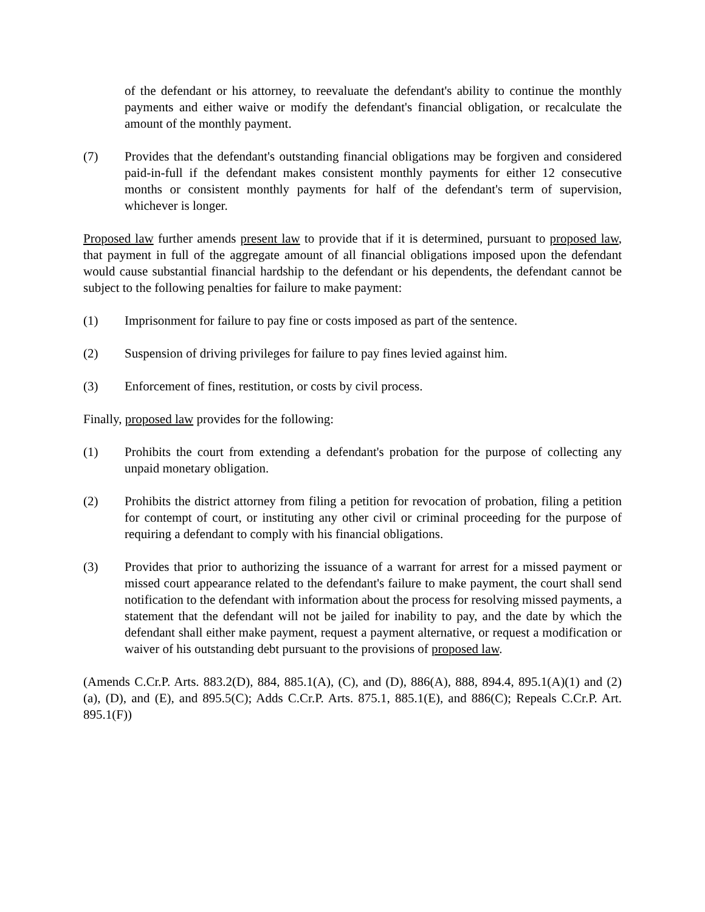of the defendant or his attorney, to reevaluate the defendant's ability to continue the monthly payments and either waive or modify the defendant's financial obligation, or recalculate the amount of the monthly payment.
(7) Provides that the defendant's outstanding financial obligations may be forgiven and considered paid-in-full if the defendant makes consistent monthly payments for either 12 consecutive months or consistent monthly payments for half of the defendant's term of supervision, whichever is longer.
Proposed law further amends present law to provide that if it is determined, pursuant to proposed law, that payment in full of the aggregate amount of all financial obligations imposed upon the defendant would cause substantial financial hardship to the defendant or his dependents, the defendant cannot be subject to the following penalties for failure to make payment:
(1) Imprisonment for failure to pay fine or costs imposed as part of the sentence.
(2) Suspension of driving privileges for failure to pay fines levied against him.
(3) Enforcement of fines, restitution, or costs by civil process.
Finally, proposed law provides for the following:
(1) Prohibits the court from extending a defendant's probation for the purpose of collecting any unpaid monetary obligation.
(2) Prohibits the district attorney from filing a petition for revocation of probation, filing a petition for contempt of court, or instituting any other civil or criminal proceeding for the purpose of requiring a defendant to comply with his financial obligations.
(3) Provides that prior to authorizing the issuance of a warrant for arrest for a missed payment or missed court appearance related to the defendant's failure to make payment, the court shall send notification to the defendant with information about the process for resolving missed payments, a statement that the defendant will not be jailed for inability to pay, and the date by which the defendant shall either make payment, request a payment alternative, or request a modification or waiver of his outstanding debt pursuant to the provisions of proposed law.
(Amends C.Cr.P. Arts. 883.2(D), 884, 885.1(A), (C), and (D), 886(A), 888, 894.4, 895.1(A)(1) and (2)(a), (D), and (E), and 895.5(C); Adds C.Cr.P. Arts. 875.1, 885.1(E), and 886(C); Repeals C.Cr.P. Art. 895.1(F))